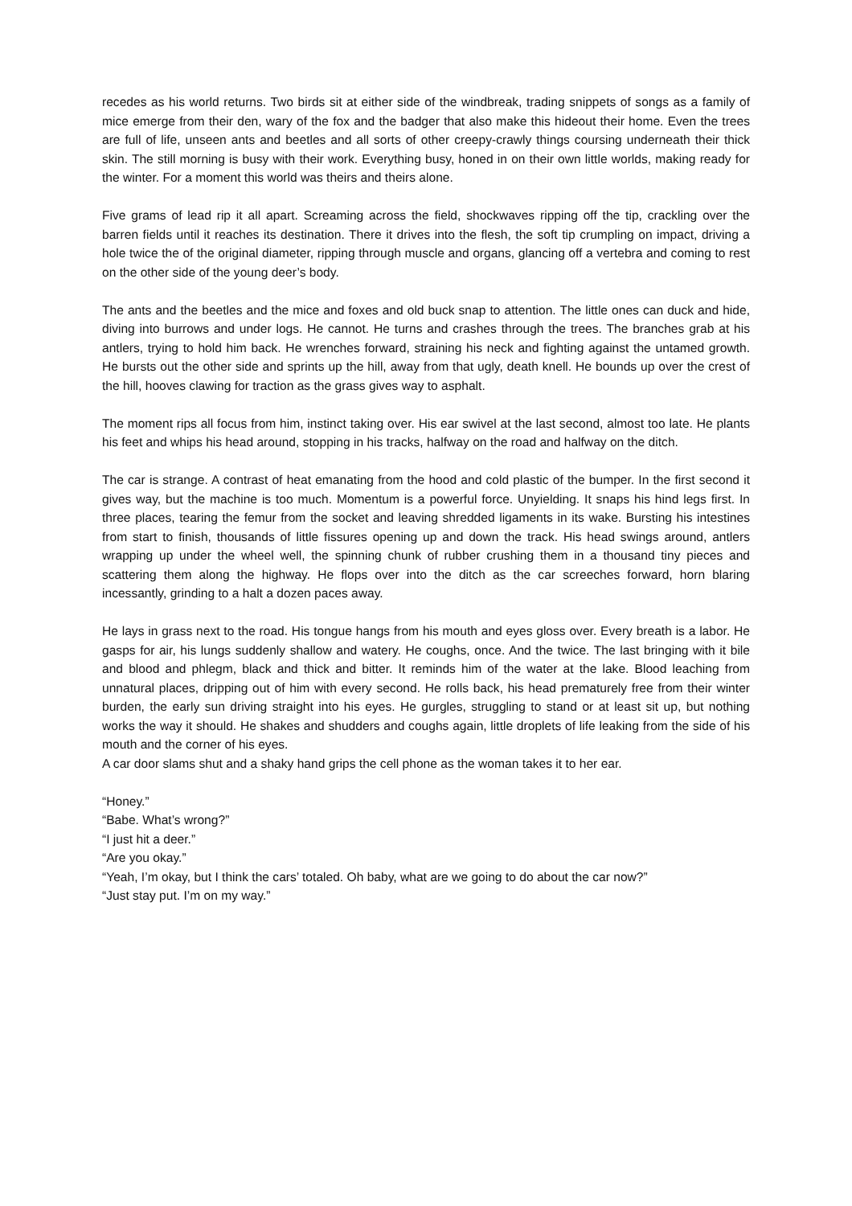recedes as his world returns. Two birds sit at either side of the windbreak, trading snippets of songs as a family of mice emerge from their den, wary of the fox and the badger that also make this hideout their home. Even the trees are full of life, unseen ants and beetles and all sorts of other creepy-crawly things coursing underneath their thick skin. The still morning is busy with their work. Everything busy, honed in on their own little worlds, making ready for the winter. For a moment this world was theirs and theirs alone.
Five grams of lead rip it all apart. Screaming across the field, shockwaves ripping off the tip, crackling over the barren fields until it reaches its destination. There it drives into the flesh, the soft tip crumpling on impact, driving a hole twice the of the original diameter, ripping through muscle and organs, glancing off a vertebra and coming to rest on the other side of the young deer’s body.
The ants and the beetles and the mice and foxes and old buck snap to attention. The little ones can duck and hide, diving into burrows and under logs. He cannot. He turns and crashes through the trees. The branches grab at his antlers, trying to hold him back. He wrenches forward, straining his neck and fighting against the untamed growth. He bursts out the other side and sprints up the hill, away from that ugly, death knell. He bounds up over the crest of the hill, hooves clawing for traction as the grass gives way to asphalt.
The moment rips all focus from him, instinct taking over. His ear swivel at the last second, almost too late. He plants his feet and whips his head around, stopping in his tracks, halfway on the road and halfway on the ditch.
The car is strange. A contrast of heat emanating from the hood and cold plastic of the bumper. In the first second it gives way, but the machine is too much. Momentum is a powerful force. Unyielding. It snaps his hind legs first. In three places, tearing the femur from the socket and leaving shredded ligaments in its wake. Bursting his intestines from start to finish, thousands of little fissures opening up and down the track. His head swings around, antlers wrapping up under the wheel well, the spinning chunk of rubber crushing them in a thousand tiny pieces and scattering them along the highway. He flops over into the ditch as the car screeches forward, horn blaring incessantly, grinding to a halt a dozen paces away.
He lays in grass next to the road. His tongue hangs from his mouth and eyes gloss over. Every breath is a labor. He gasps for air, his lungs suddenly shallow and watery. He coughs, once. And the twice. The last bringing with it bile and blood and phlegm, black and thick and bitter. It reminds him of the water at the lake. Blood leaching from unnatural places, dripping out of him with every second. He rolls back, his head prematurely free from their winter burden, the early sun driving straight into his eyes. He gurgles, struggling to stand or at least sit up, but nothing works the way it should. He shakes and shudders and coughs again, little droplets of life leaking from the side of his mouth and the corner of his eyes.
A car door slams shut and a shaky hand grips the cell phone as the woman takes it to her ear.
“Honey.”
“Babe. What’s wrong?”
“I just hit a deer.”
“Are you okay.”
“Yeah, I’m okay, but I think the cars’ totaled. Oh baby, what are we going to do about the car now?”
“Just stay put. I’m on my way.”